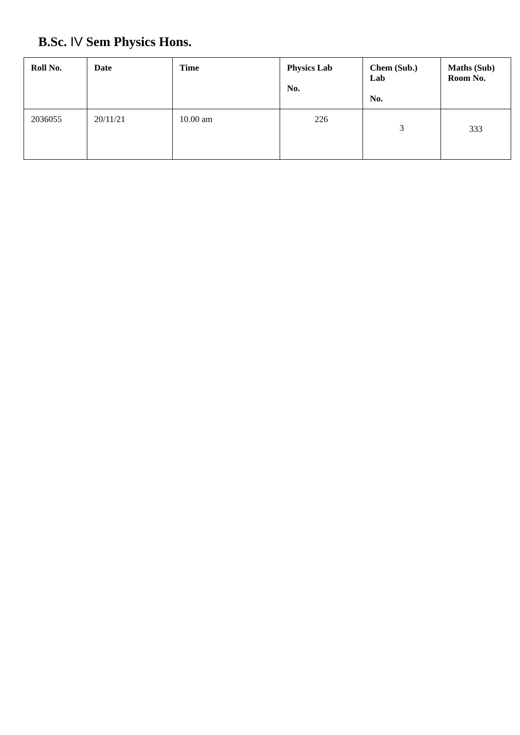B.Sc. IV Sem Physics Hons.
| Roll No. | Date | Time | Physics Lab No. | Chem (Sub.) Lab No. | Maths (Sub) Room No. |
| --- | --- | --- | --- | --- | --- |
| 2036055 | 20/11/21 | 10.00 am | 226 | 3 | 333 |